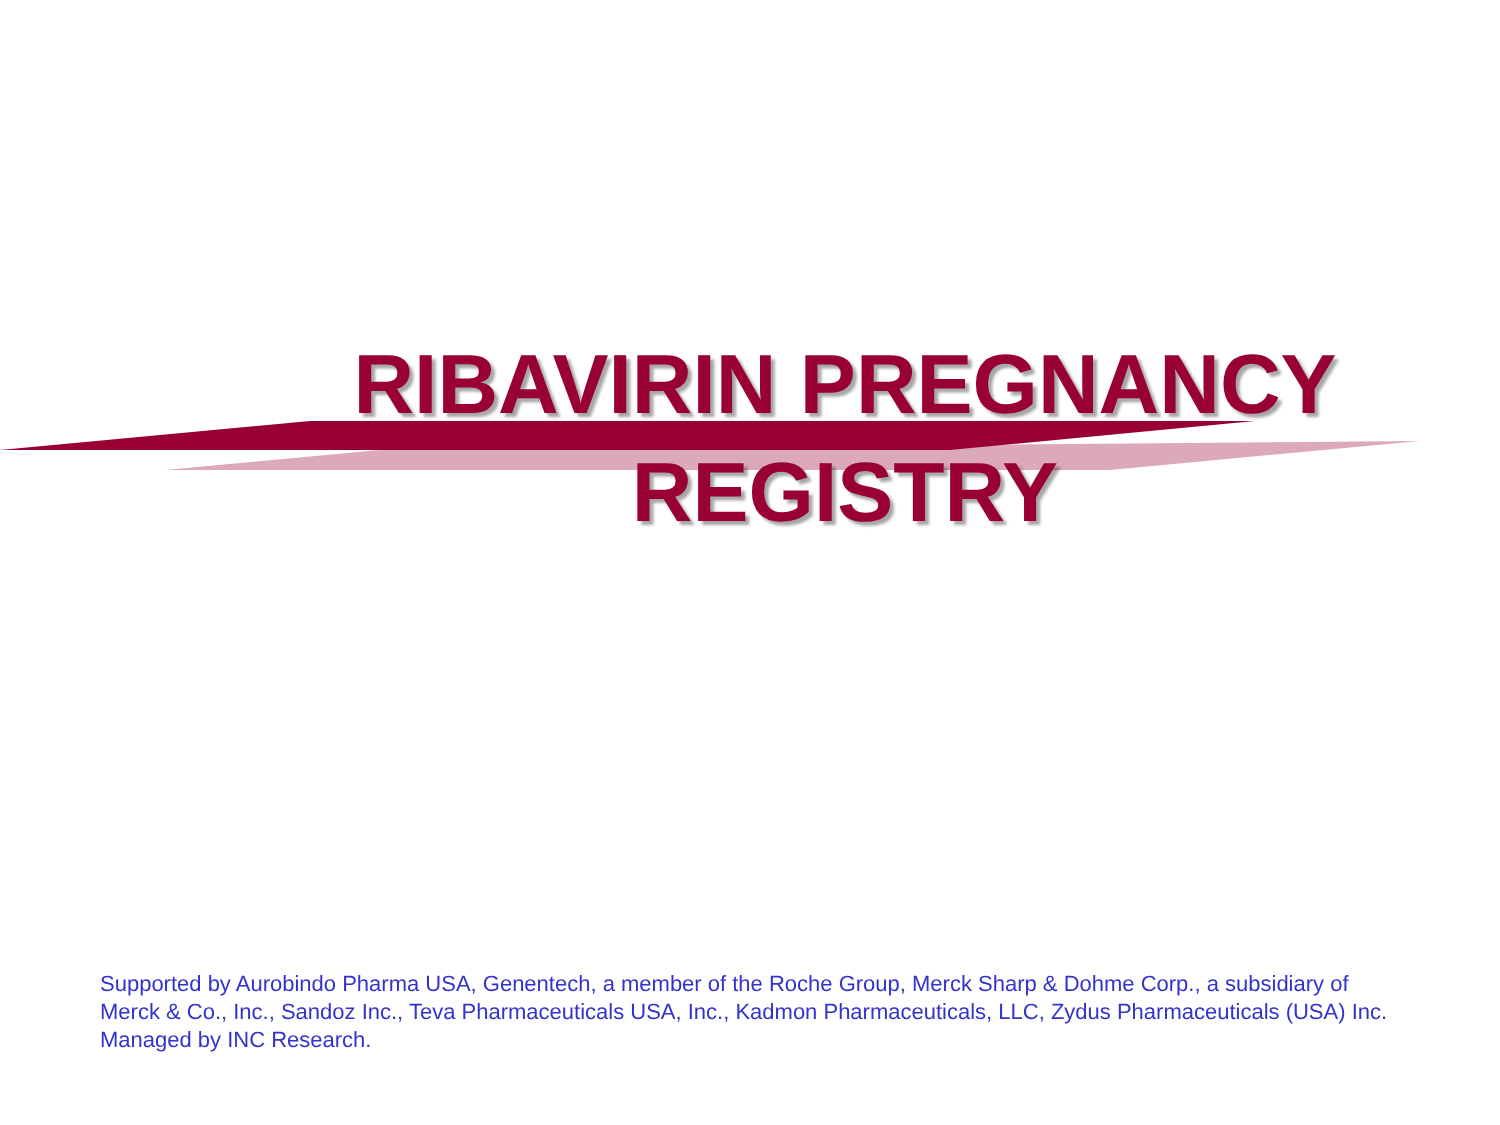RIBAVIRIN PREGNANCY
REGISTRY
Supported by Aurobindo Pharma USA, Genentech, a member of the Roche Group, Merck Sharp & Dohme Corp., a subsidiary of Merck & Co., Inc., Sandoz Inc., Teva Pharmaceuticals USA, Inc., Kadmon Pharmaceuticals, LLC, Zydus Pharmaceuticals (USA) Inc.
Managed by INC Research.